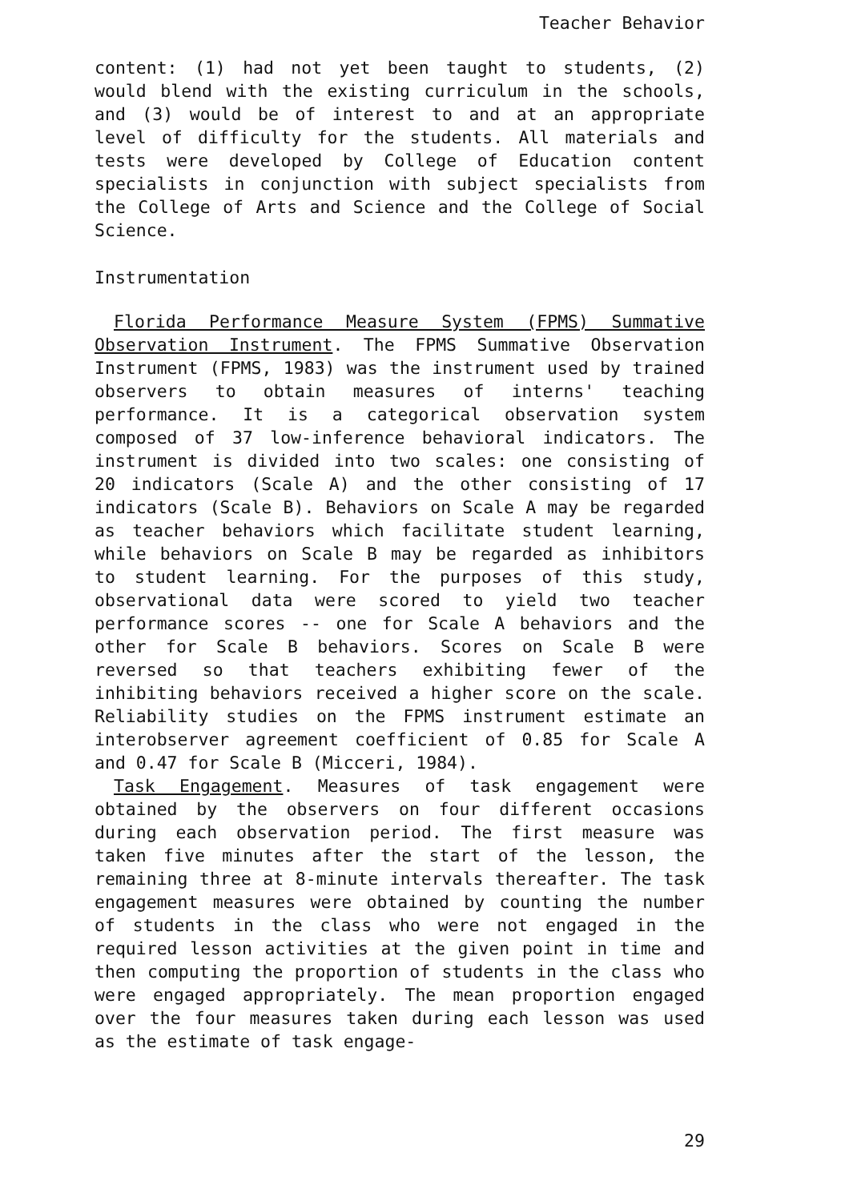Teacher Behavior
content: (1) had not yet been taught to students, (2) would blend with the existing curriculum in the schools, and (3) would be of interest to and at an appropriate level of difficulty for the students. All materials and tests were developed by College of Education content specialists in conjunction with subject specialists from the College of Arts and Science and the College of Social Science.
Instrumentation
Florida Performance Measure System (FPMS) Summative Observation Instrument. The FPMS Summative Observation Instrument (FPMS, 1983) was the instrument used by trained observers to obtain measures of interns' teaching performance. It is a categorical observation system composed of 37 low-inference behavioral indicators. The instrument is divided into two scales: one consisting of 20 indicators (Scale A) and the other consisting of 17 indicators (Scale B). Behaviors on Scale A may be regarded as teacher behaviors which facilitate student learning, while behaviors on Scale B may be regarded as inhibitors to student learning. For the purposes of this study, observational data were scored to yield two teacher performance scores -- one for Scale A behaviors and the other for Scale B behaviors. Scores on Scale B were reversed so that teachers exhibiting fewer of the inhibiting behaviors received a higher score on the scale. Reliability studies on the FPMS instrument estimate an interobserver agreement coefficient of 0.85 for Scale A and 0.47 for Scale B (Micceri, 1984).
Task Engagement. Measures of task engagement were obtained by the observers on four different occasions during each observation period. The first measure was taken five minutes after the start of the lesson, the remaining three at 8-minute intervals thereafter. The task engagement measures were obtained by counting the number of students in the class who were not engaged in the required lesson activities at the given point in time and then computing the proportion of students in the class who were engaged appropriately. The mean proportion engaged over the four measures taken during each lesson was used as the estimate of task engage-
29